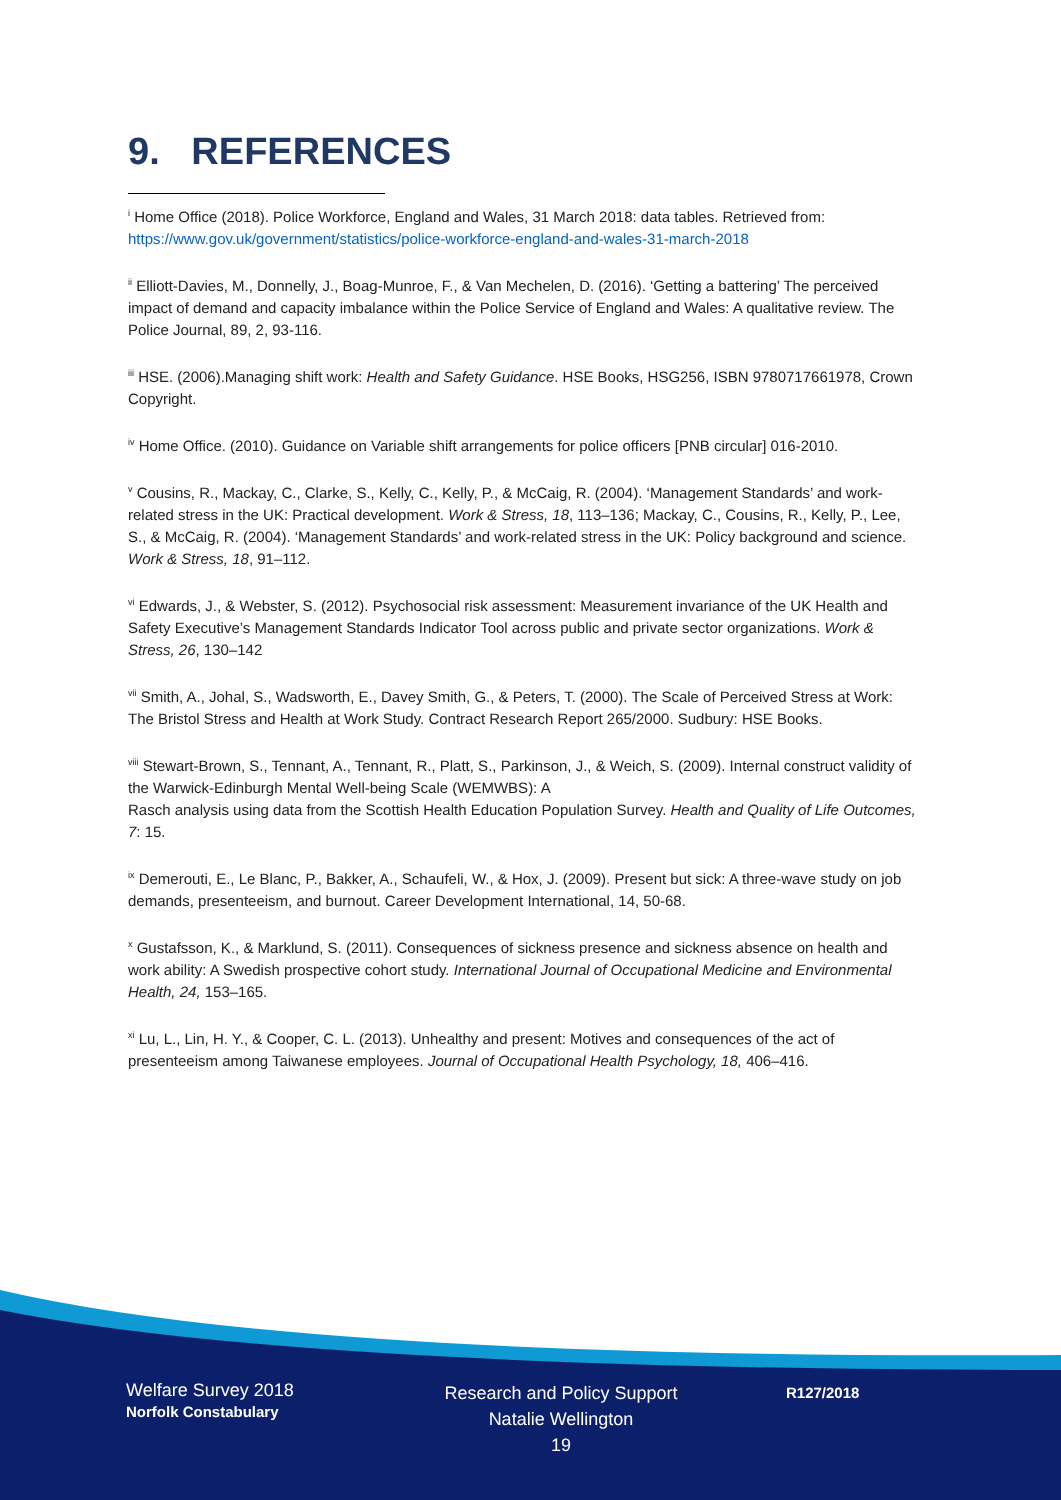9. REFERENCES
<sup>i</sup> Home Office (2018). Police Workforce, England and Wales, 31 March 2018: data tables. Retrieved from: https://www.gov.uk/government/statistics/police-workforce-england-and-wales-31-march-2018
<sup>ii</sup> Elliott-Davies, M., Donnelly, J., Boag-Munroe, F., & Van Mechelen, D. (2016). ‘Getting a battering’ The perceived impact of demand and capacity imbalance within the Police Service of England and Wales: A qualitative review. The Police Journal, 89, 2, 93-116.
<sup>iii</sup> HSE. (2006).Managing shift work: Health and Safety Guidance. HSE Books, HSG256, ISBN 9780717661978, Crown Copyright.
<sup>iv</sup> Home Office. (2010). Guidance on Variable shift arrangements for police officers [PNB circular] 016-2010.
<sup>v</sup> Cousins, R., Mackay, C., Clarke, S., Kelly, C., Kelly, P., & McCaig, R. (2004). ‘Management Standards’ and work-related stress in the UK: Practical development. Work & Stress, 18, 113–136; Mackay, C., Cousins, R., Kelly, P., Lee, S., & McCaig, R. (2004). ‘Management Standards’ and work-related stress in the UK: Policy background and science. Work & Stress, 18, 91–112.
<sup>vi</sup> Edwards, J., & Webster, S. (2012). Psychosocial risk assessment: Measurement invariance of the UK Health and Safety Executive’s Management Standards Indicator Tool across public and private sector organizations. Work & Stress, 26, 130–142
<sup>vii</sup> Smith, A., Johal, S., Wadsworth, E., Davey Smith, G., & Peters, T. (2000). The Scale of Perceived Stress at Work: The Bristol Stress and Health at Work Study. Contract Research Report 265/2000. Sudbury: HSE Books.
<sup>viii</sup> Stewart-Brown, S., Tennant, A., Tennant, R., Platt, S., Parkinson, J., & Weich, S. (2009). Internal construct validity of the Warwick-Edinburgh Mental Well-being Scale (WEMWBS): A
Rasch analysis using data from the Scottish Health Education Population Survey. Health and Quality of Life Outcomes, 7: 15.
<sup>ix</sup> Demerouti, E., Le Blanc, P., Bakker, A., Schaufeli, W., & Hox, J. (2009). Present but sick: A three-wave study on job demands, presenteeism, and burnout. Career Development International, 14, 50-68.
<sup>x</sup> Gustafsson, K., & Marklund, S. (2011). Consequences of sickness presence and sickness absence on health and work ability: A Swedish prospective cohort study. International Journal of Occupational Medicine and Environmental Health, 24, 153–165.
<sup>xi</sup> Lu, L., Lin, H. Y., & Cooper, C. L. (2013). Unhealthy and present: Motives and consequences of the act of presenteeism among Taiwanese employees. Journal of Occupational Health Psychology, 18, 406–416.
Welfare Survey 2018
Norfolk Constabulary
Research and Policy Support
Natalie Wellington
19
R127/2018